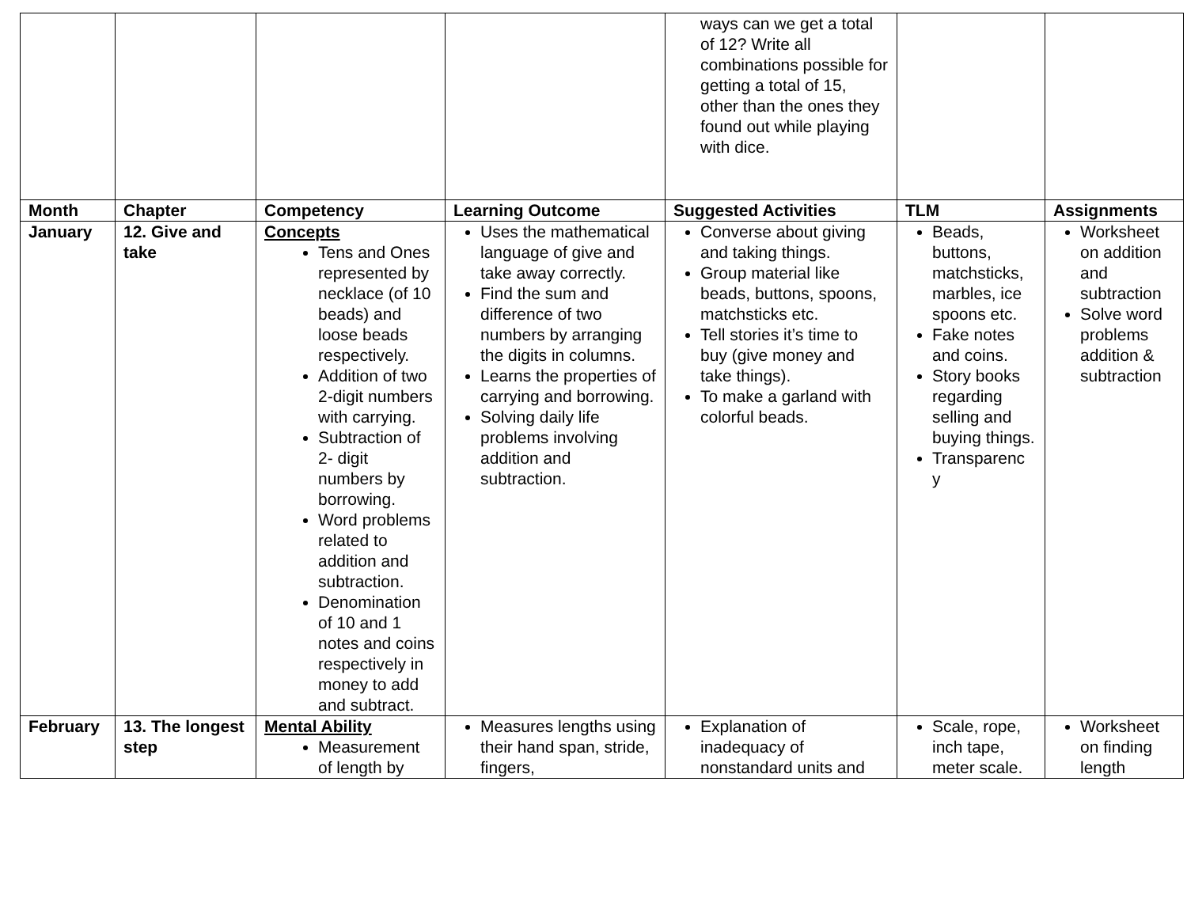| | | | | ways can we get a total of 12? Write all combinations possible for getting a total of 15, other than the ones they found out while playing with dice. | | |
| Month | Chapter | Competency | Learning Outcome | Suggested Activities | TLM | Assignments |
| January | 12. Give and take | Concepts Tens and Ones represented by necklace (of 10 beads) and loose beads respectively. Addition of two 2-digit numbers with carrying. Subtraction of 2- digit numbers by borrowing. Word problems related to addition and subtraction. Denomination of 10 and 1 notes and coins respectively in money to add and subtract. | Uses the mathematical language of give and take away correctly. Find the sum and difference of two numbers by arranging the digits in columns. Learns the properties of carrying and borrowing. Solving daily life problems involving addition and subtraction. | Converse about giving and taking things. Group material like beads, buttons, spoons, matchsticks etc. Tell stories it’s time to buy (give money and take things). To make a garland with colorful beads. | Beads, buttons, matchsticks, marbles, ice spoons etc. Fake notes and coins. Story books regarding selling and buying things. Transparenc y | Worksheet on addition and subtraction Solve word problems addition & subtraction |
| February | 13. The longest step | Mental Ability Measurement of length by | Measures lengths using their hand span, stride, fingers, | Explanation of inadequacy of nonstandard units and | Scale, rope, inch tape, meter scale. | Worksheet on finding length |